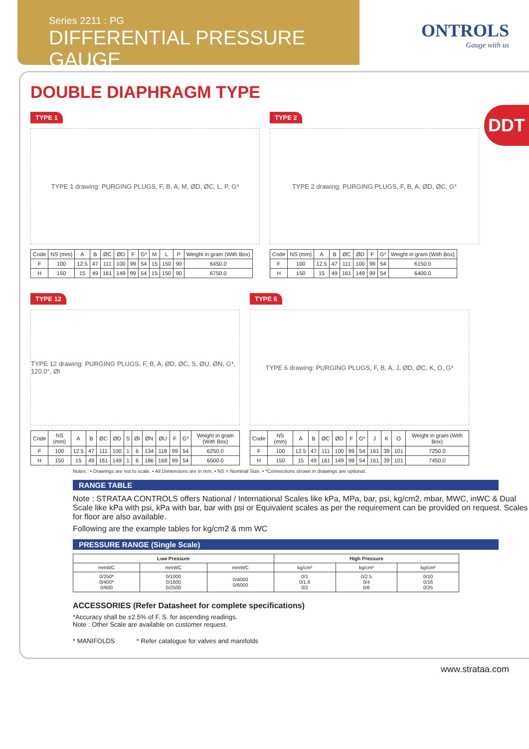Series 2211 : PG
DIFFERENTIAL PRESSURE GAUGE
ONTROLS
Gauge with us
DDT
DOUBLE DIAPHRAGM TYPE
TYPE 1
TYPE 1 drawing: PURGING PLUGS, F, B, A, M, ØD, ØC, L, P, G*
| Code | NS (mm) | A | B | ØC | ØD | F | G* | M | L | P | Weight in gram (With Box) |
| --- | --- | --- | --- | --- | --- | --- | --- | --- | --- | --- | --- |
| F | 100 | 12.5 | 47 | 111 | 100 | 99 | 54 | 15 | 150 | 90 | 6450.0 |
| H | 150 | 15 | 49 | 161 | 149 | 99 | 54 | 15 | 150 | 90 | 6750.0 |
TYPE 2
TYPE 2 drawing: PURGING PLUGS, F, B, A, ØD, ØC, G*
| Code | NS (mm) | A | B | ØC | ØD | F | G* | Weight in gram (With Box) |
| --- | --- | --- | --- | --- | --- | --- | --- | --- |
| F | 100 | 12.5 | 47 | 111 | 100 | 99 | 54 | 6150.0 |
| H | 150 | 15 | 49 | 161 | 149 | 99 | 54 | 6400.0 |
TYPE 12
TYPE 12 drawing: PURGING PLUGS, F, B, A, ØD, ØC, S, ØU, ØN, G*, 120.0°, ØI
| Code | NS (mm) | A | B | ØC | ØD | S | ØI | ØN | ØU | F | G* | Weight in gram (With Box) |
| --- | --- | --- | --- | --- | --- | --- | --- | --- | --- | --- | --- | --- |
| F | 100 | 12.5 | 47 | 111 | 100 | 1 | 6 | 134 | 118 | 99 | 54 | 6250.0 |
| H | 150 | 15 | 49 | 161 | 149 | 1 | 6 | 186 | 168 | 99 | 54 | 6500.0 |
TYPE 6
TYPE 6 drawing: PURGING PLUGS, F, B, A, J, ØD, ØC, K, O, G*
| Code | NS (mm) | A | B | ØC | ØD | F | G* | J | K | O | Weight in gram (With Box) |
| --- | --- | --- | --- | --- | --- | --- | --- | --- | --- | --- | --- |
| F | 100 | 12.5 | 47 | 111 | 100 | 99 | 54 | 161 | 39 | 101 | 7250.0 |
| H | 150 | 15 | 49 | 161 | 149 | 99 | 54 | 161 | 39 | 101 | 7450.0 |
Notes : • Drawings are not to scale. • All Dimensions are in mm. • NS = Nominal Size. • *Connections shown in drawings are optional.
RANGE TABLE
Note : STRATAA CONTROLS offers National / International Scales like kPa, MPa, bar, psi, kg/cm2, mbar, MWC, inWC & Dual Scale like kPa with psi, kPa with bar, bar with psi or Equivalent scales as per the requirement can be provided on request. Scales for floor are also available.
Following are the example tables for kg/cm2 & mm WC
PRESSURE RANGE (Single Scale)
| Low Pressure | | | High Pressure | | |
| --- | --- | --- | --- | --- | --- |
| mmWC | mmWC | mmWC | kg/cm² | kg/cm² | kg/cm² |
| 0/250* 0/400* 0/600 | 0/1000 0/1600 0/2500 | 0/4000 0/6000 | 0/1 0/1.6 0/2 | 0/2.5 0/4 0/6 | 0/10 0/16 0/25 |
ACCESSORIES (Refer Datasheet for complete specifications)
*Accuracy shall be ±2.5% of F. S. for ascending readings.
Note : Other Scale are available on customer request.
* MANIFOLDS * Refer catalogue for valves and manifolds
www.strataa.com